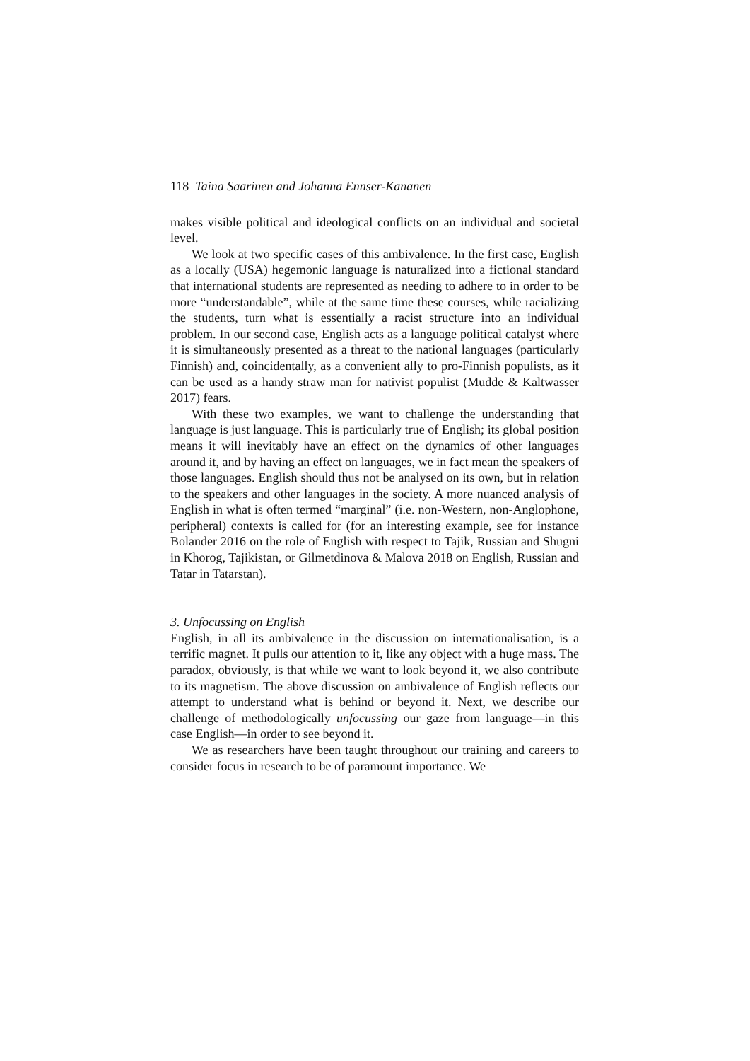118 Taina Saarinen and Johanna Ennser-Kananen
makes visible political and ideological conflicts on an individual and societal level.
We look at two specific cases of this ambivalence. In the first case, English as a locally (USA) hegemonic language is naturalized into a fictional standard that international students are represented as needing to adhere to in order to be more “understandable”, while at the same time these courses, while racializing the students, turn what is essentially a racist structure into an individual problem. In our second case, English acts as a language political catalyst where it is simultaneously presented as a threat to the national languages (particularly Finnish) and, coincidentally, as a convenient ally to pro-Finnish populists, as it can be used as a handy straw man for nativist populist (Mudde & Kaltwasser 2017) fears.
With these two examples, we want to challenge the understanding that language is just language. This is particularly true of English; its global position means it will inevitably have an effect on the dynamics of other languages around it, and by having an effect on languages, we in fact mean the speakers of those languages. English should thus not be analysed on its own, but in relation to the speakers and other languages in the society. A more nuanced analysis of English in what is often termed “marginal” (i.e. non-Western, non-Anglophone, peripheral) contexts is called for (for an interesting example, see for instance Bolander 2016 on the role of English with respect to Tajik, Russian and Shugni in Khorog, Tajikistan, or Gilmetdinova & Malova 2018 on English, Russian and Tatar in Tatarstan).
3. Unfocussing on English
English, in all its ambivalence in the discussion on internationalisation, is a terrific magnet. It pulls our attention to it, like any object with a huge mass. The paradox, obviously, is that while we want to look beyond it, we also contribute to its magnetism. The above discussion on ambivalence of English reflects our attempt to understand what is behind or beyond it. Next, we describe our challenge of methodologically unfocussing our gaze from language—in this case English—in order to see beyond it.
We as researchers have been taught throughout our training and careers to consider focus in research to be of paramount importance. We